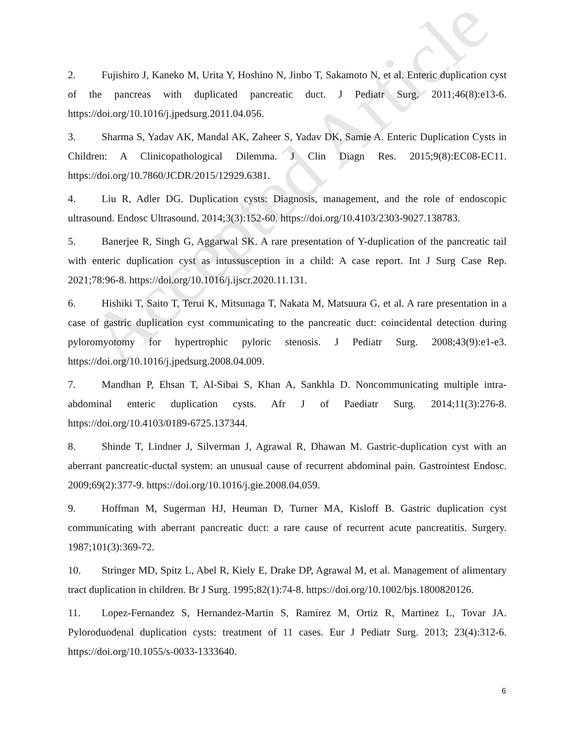Accepted Article
2. Fujishiro J, Kaneko M, Urita Y, Hoshino N, Jinbo T, Sakamoto N, et al. Enteric duplication cyst of the pancreas with duplicated pancreatic duct. J Pediatr Surg. 2011;46(8):e13-6. https://doi.org/10.1016/j.jpedsurg.2011.04.056.
3. Sharma S, Yadav AK, Mandal AK, Zaheer S, Yadav DK, Samie A. Enteric Duplication Cysts in Children: A Clinicopathological Dilemma. J Clin Diagn Res. 2015;9(8):EC08-EC11. https://doi.org/10.7860/JCDR/2015/12929.6381.
4. Liu R, Adler DG. Duplication cysts: Diagnosis, management, and the role of endoscopic ultrasound. Endosc Ultrasound. 2014;3(3):152-60. https://doi.org/10.4103/2303-9027.138783.
5. Banerjee R, Singh G, Aggarwal SK. A rare presentation of Y-duplication of the pancreatic tail with enteric duplication cyst as intussusception in a child: A case report. Int J Surg Case Rep. 2021;78:96-8. https://doi.org/10.1016/j.ijscr.2020.11.131.
6. Hishiki T, Saito T, Terui K, Mitsunaga T, Nakata M, Matsuura G, et al. A rare presentation in a case of gastric duplication cyst communicating to the pancreatic duct: coincidental detection during pyloromyotomy for hypertrophic pyloric stenosis. J Pediatr Surg. 2008;43(9):e1-e3. https://doi.org/10.1016/j.jpedsurg.2008.04.009.
7. Mandhan P, Ehsan T, Al-Sibai S, Khan A, Sankhla D. Noncommunicating multiple intra-abdominal enteric duplication cysts. Afr J of Paediatr Surg. 2014;11(3):276-8. https://doi.org/10.4103/0189-6725.137344.
8. Shinde T, Lindner J, Silverman J, Agrawal R, Dhawan M. Gastric-duplication cyst with an aberrant pancreatic-ductal system: an unusual cause of recurrent abdominal pain. Gastrointest Endosc. 2009;69(2):377-9. https://doi.org/10.1016/j.gie.2008.04.059.
9. Hoffman M, Sugerman HJ, Heuman D, Turner MA, Kisloff B. Gastric duplication cyst communicating with aberrant pancreatic duct: a rare cause of recurrent acute pancreatitis. Surgery. 1987;101(3):369-72.
10. Stringer MD, Spitz L, Abel R, Kiely E, Drake DP, Agrawal M, et al. Management of alimentary tract duplication in children. Br J Surg. 1995;82(1):74-8. https://doi.org/10.1002/bjs.1800820126.
11. Lopez-Fernandez S, Hernandez-Martin S, Ramírez M, Ortiz R, Martinez L, Tovar JA. Pyloroduodenal duplication cysts: treatment of 11 cases. Eur J Pediatr Surg. 2013; 23(4):312-6. https://doi.org/10.1055/s-0033-1333640.
6